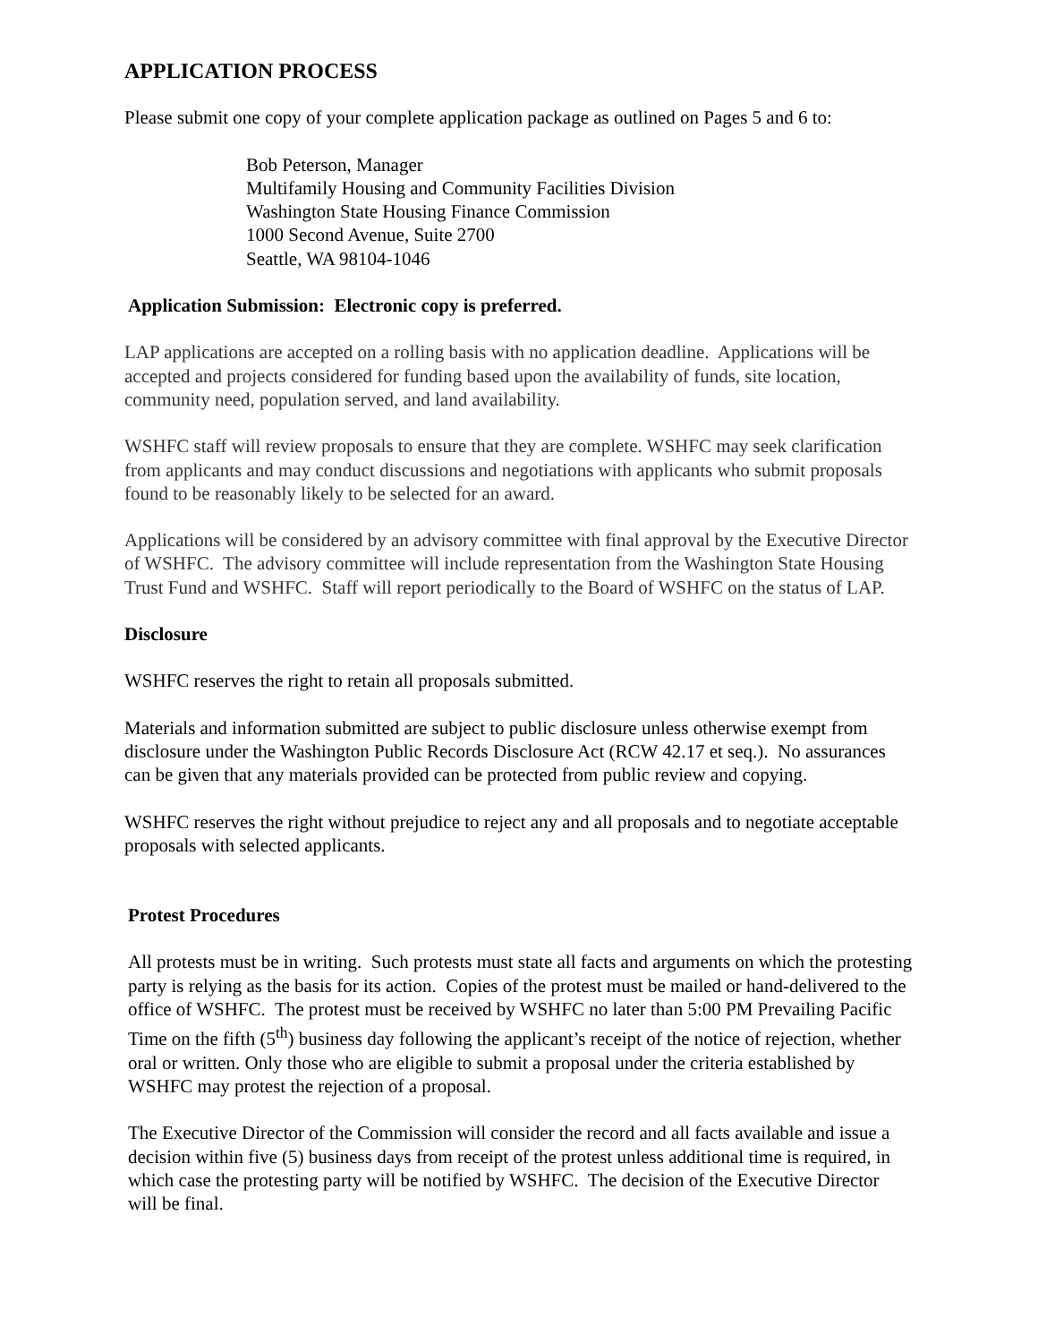APPLICATION PROCESS
Please submit one copy of your complete application package as outlined on Pages 5 and 6 to:
Bob Peterson, Manager
Multifamily Housing and Community Facilities Division
Washington State Housing Finance Commission
1000 Second Avenue, Suite 2700
Seattle, WA 98104-1046
Application Submission: Electronic copy is preferred.
LAP applications are accepted on a rolling basis with no application deadline. Applications will be accepted and projects considered for funding based upon the availability of funds, site location, community need, population served, and land availability.
WSHFC staff will review proposals to ensure that they are complete. WSHFC may seek clarification from applicants and may conduct discussions and negotiations with applicants who submit proposals found to be reasonably likely to be selected for an award.
Applications will be considered by an advisory committee with final approval by the Executive Director of WSHFC. The advisory committee will include representation from the Washington State Housing Trust Fund and WSHFC. Staff will report periodically to the Board of WSHFC on the status of LAP.
Disclosure
WSHFC reserves the right to retain all proposals submitted.
Materials and information submitted are subject to public disclosure unless otherwise exempt from disclosure under the Washington Public Records Disclosure Act (RCW 42.17 et seq.). No assurances can be given that any materials provided can be protected from public review and copying.
WSHFC reserves the right without prejudice to reject any and all proposals and to negotiate acceptable proposals with selected applicants.
Protest Procedures
All protests must be in writing. Such protests must state all facts and arguments on which the protesting party is relying as the basis for its action. Copies of the protest must be mailed or hand-delivered to the office of WSHFC. The protest must be received by WSHFC no later than 5:00 PM Prevailing Pacific Time on the fifth (5<sup>th</sup>) business day following the applicant’s receipt of the notice of rejection, whether oral or written. Only those who are eligible to submit a proposal under the criteria established by WSHFC may protest the rejection of a proposal.
The Executive Director of the Commission will consider the record and all facts available and issue a decision within five (5) business days from receipt of the protest unless additional time is required, in which case the protesting party will be notified by WSHFC. The decision of the Executive Director will be final.